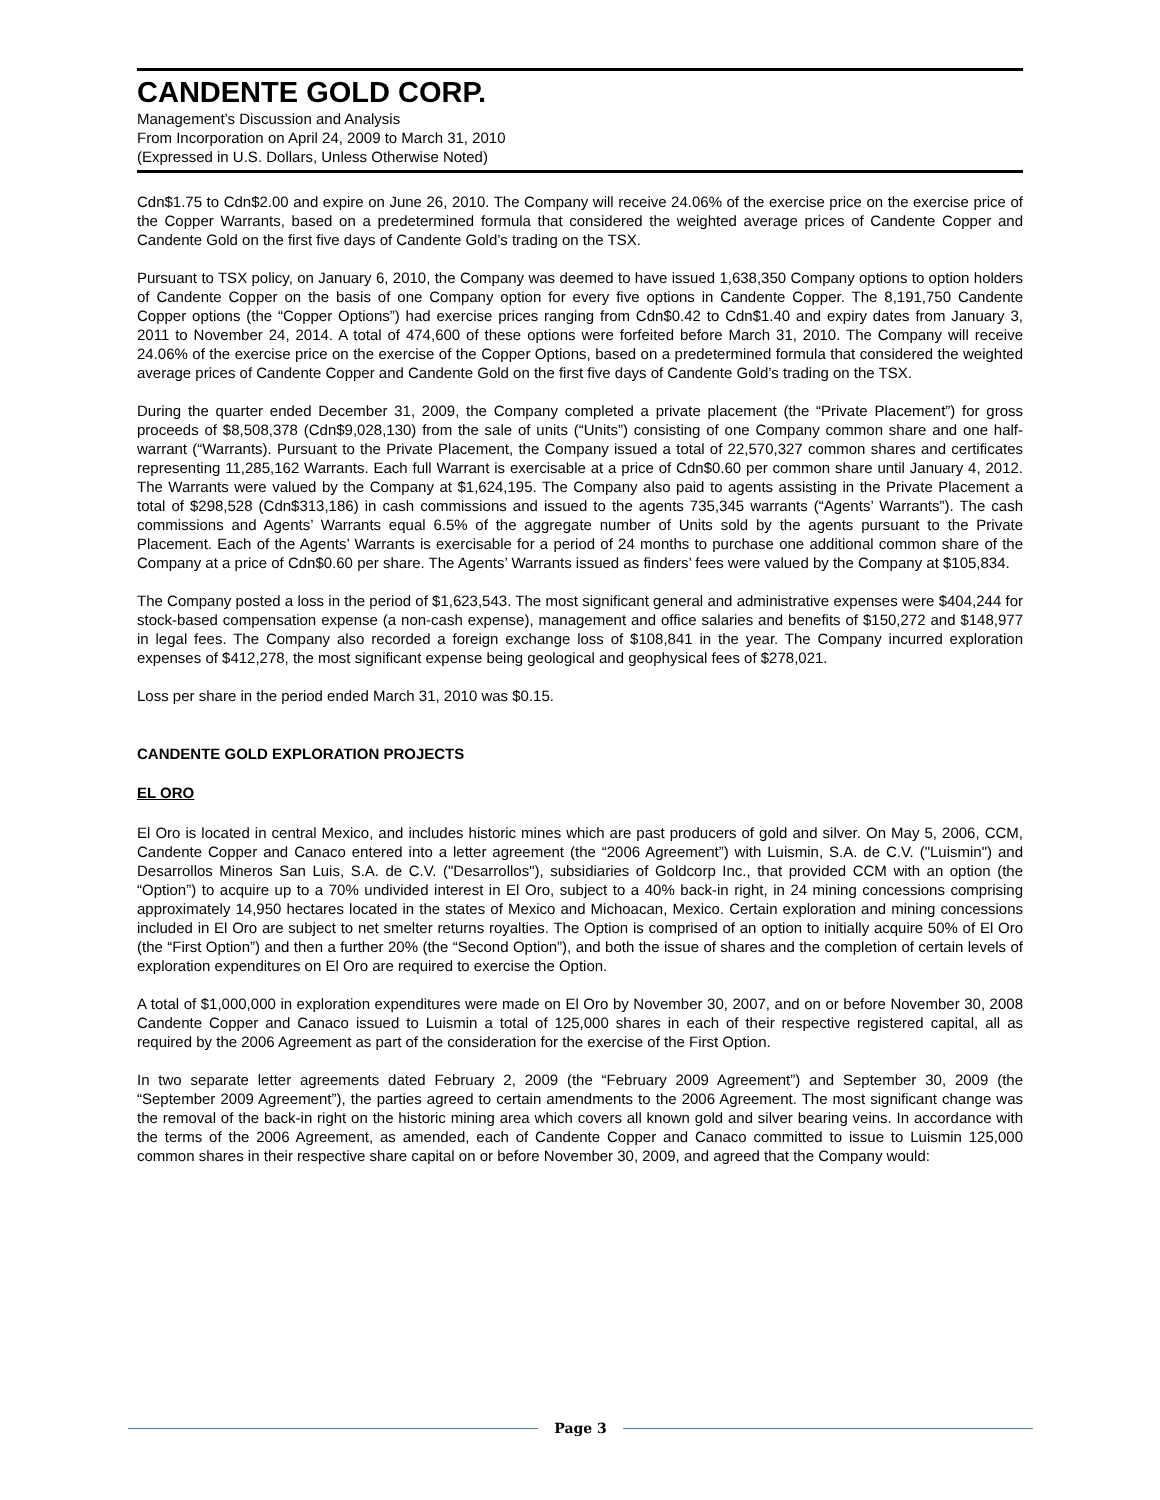CANDENTE GOLD CORP.
Management’s Discussion and Analysis
From Incorporation on April 24, 2009 to March 31, 2010
(Expressed in U.S. Dollars, Unless Otherwise Noted)
Cdn$1.75 to Cdn$2.00 and expire on June 26, 2010. The Company will receive 24.06% of the exercise price on the exercise price of the Copper Warrants, based on a predetermined formula that considered the weighted average prices of Candente Copper and Candente Gold on the first five days of Candente Gold’s trading on the TSX.
Pursuant to TSX policy, on January 6, 2010, the Company was deemed to have issued 1,638,350 Company options to option holders of Candente Copper on the basis of one Company option for every five options in Candente Copper. The 8,191,750 Candente Copper options (the “Copper Options”) had exercise prices ranging from Cdn$0.42 to Cdn$1.40 and expiry dates from January 3, 2011 to November 24, 2014. A total of 474,600 of these options were forfeited before March 31, 2010. The Company will receive 24.06% of the exercise price on the exercise of the Copper Options, based on a predetermined formula that considered the weighted average prices of Candente Copper and Candente Gold on the first five days of Candente Gold’s trading on the TSX.
During the quarter ended December 31, 2009, the Company completed a private placement (the “Private Placement”) for gross proceeds of $8,508,378 (Cdn$9,028,130) from the sale of units (“Units”) consisting of one Company common share and one half-warrant (“Warrants). Pursuant to the Private Placement, the Company issued a total of 22,570,327 common shares and certificates representing 11,285,162 Warrants. Each full Warrant is exercisable at a price of Cdn$0.60 per common share until January 4, 2012. The Warrants were valued by the Company at $1,624,195. The Company also paid to agents assisting in the Private Placement a total of $298,528 (Cdn$313,186) in cash commissions and issued to the agents 735,345 warrants (“Agents’ Warrants”). The cash commissions and Agents’ Warrants equal 6.5% of the aggregate number of Units sold by the agents pursuant to the Private Placement. Each of the Agents’ Warrants is exercisable for a period of 24 months to purchase one additional common share of the Company at a price of Cdn$0.60 per share. The Agents’ Warrants issued as finders’ fees were valued by the Company at $105,834.
The Company posted a loss in the period of $1,623,543. The most significant general and administrative expenses were $404,244 for stock-based compensation expense (a non-cash expense), management and office salaries and benefits of $150,272 and $148,977 in legal fees. The Company also recorded a foreign exchange loss of $108,841 in the year. The Company incurred exploration expenses of $412,278, the most significant expense being geological and geophysical fees of $278,021.
Loss per share in the period ended March 31, 2010 was $0.15.
CANDENTE GOLD EXPLORATION PROJECTS
EL ORO
El Oro is located in central Mexico, and includes historic mines which are past producers of gold and silver. On May 5, 2006, CCM, Candente Copper and Canaco entered into a letter agreement (the “2006 Agreement”) with Luismin, S.A. de C.V. ("Luismin") and Desarrollos Mineros San Luis, S.A. de C.V. ("Desarrollos"), subsidiaries of Goldcorp Inc., that provided CCM with an option (the “Option”) to acquire up to a 70% undivided interest in El Oro, subject to a 40% back-in right, in 24 mining concessions comprising approximately 14,950 hectares located in the states of Mexico and Michoacan, Mexico. Certain exploration and mining concessions included in El Oro are subject to net smelter returns royalties. The Option is comprised of an option to initially acquire 50% of El Oro (the “First Option”) and then a further 20% (the “Second Option”), and both the issue of shares and the completion of certain levels of exploration expenditures on El Oro are required to exercise the Option.
A total of $1,000,000 in exploration expenditures were made on El Oro by November 30, 2007, and on or before November 30, 2008 Candente Copper and Canaco issued to Luismin a total of 125,000 shares in each of their respective registered capital, all as required by the 2006 Agreement as part of the consideration for the exercise of the First Option.
In two separate letter agreements dated February 2, 2009 (the “February 2009 Agreement”) and September 30, 2009 (the “September 2009 Agreement”), the parties agreed to certain amendments to the 2006 Agreement. The most significant change was the removal of the back-in right on the historic mining area which covers all known gold and silver bearing veins. In accordance with the terms of the 2006 Agreement, as amended, each of Candente Copper and Canaco committed to issue to Luismin 125,000 common shares in their respective share capital on or before November 30, 2009, and agreed that the Company would:
Page 3